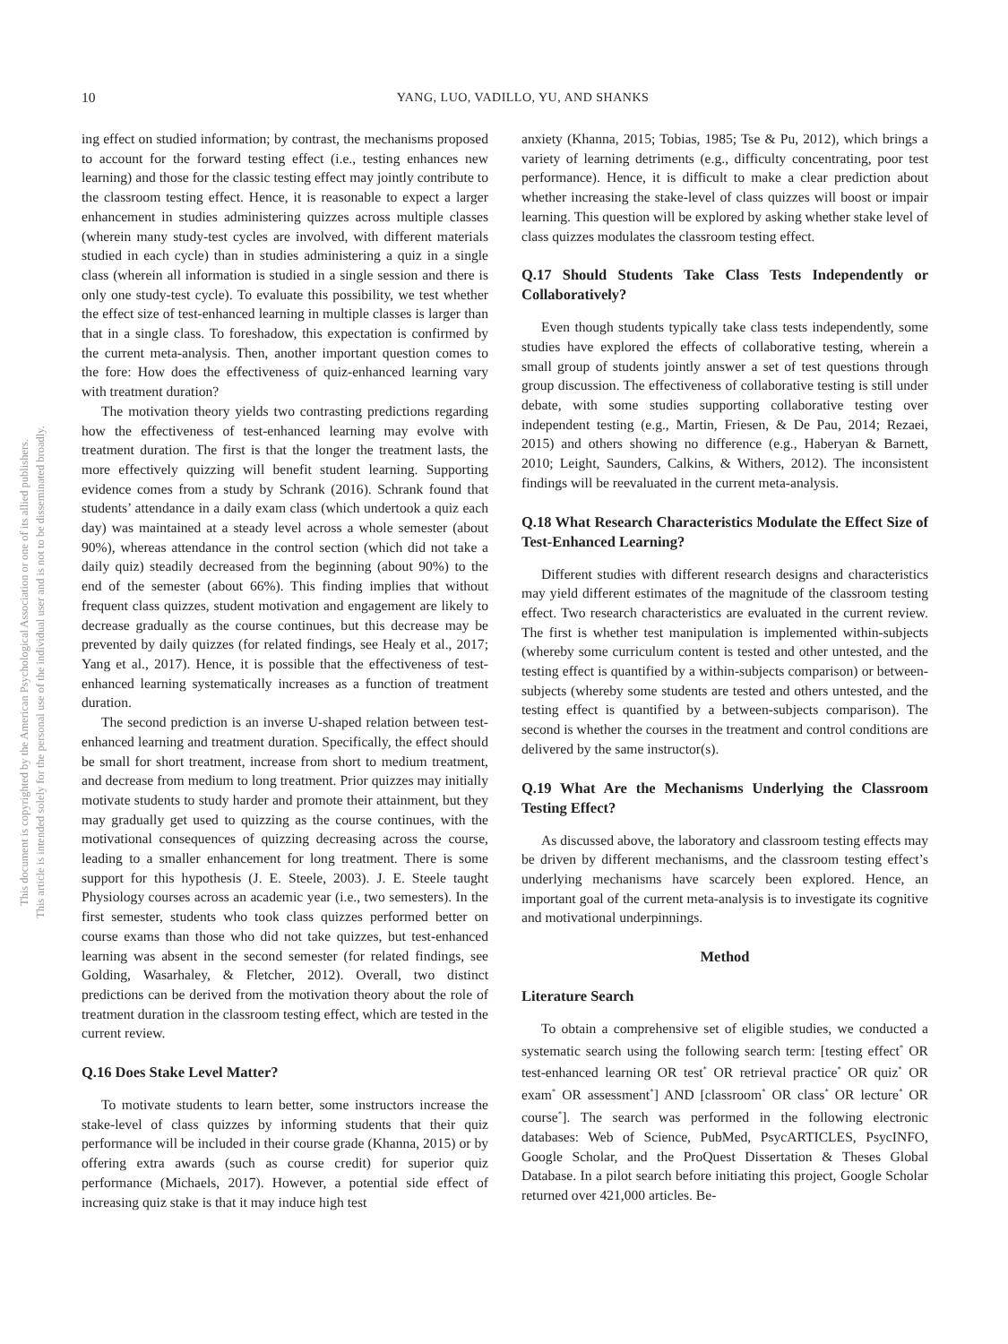10 YANG, LUO, VADILLO, YU, AND SHANKS
This document is copyrighted by the American Psychological Association or one of its allied publishers.
This article is intended solely for the personal use of the individual user and is not to be disseminated broadly.
ing effect on studied information; by contrast, the mechanisms proposed to account for the forward testing effect (i.e., testing enhances new learning) and those for the classic testing effect may jointly contribute to the classroom testing effect. Hence, it is reasonable to expect a larger enhancement in studies administering quizzes across multiple classes (wherein many study-test cycles are involved, with different materials studied in each cycle) than in studies administering a quiz in a single class (wherein all information is studied in a single session and there is only one study-test cycle). To evaluate this possibility, we test whether the effect size of test-enhanced learning in multiple classes is larger than that in a single class. To foreshadow, this expectation is confirmed by the current meta-analysis. Then, another important question comes to the fore: How does the effectiveness of quiz-enhanced learning vary with treatment duration?
The motivation theory yields two contrasting predictions regarding how the effectiveness of test-enhanced learning may evolve with treatment duration. The first is that the longer the treatment lasts, the more effectively quizzing will benefit student learning. Supporting evidence comes from a study by Schrank (2016). Schrank found that students’ attendance in a daily exam class (which undertook a quiz each day) was maintained at a steady level across a whole semester (about 90%), whereas attendance in the control section (which did not take a daily quiz) steadily decreased from the beginning (about 90%) to the end of the semester (about 66%). This finding implies that without frequent class quizzes, student motivation and engagement are likely to decrease gradually as the course continues, but this decrease may be prevented by daily quizzes (for related findings, see Healy et al., 2017; Yang et al., 2017). Hence, it is possible that the effectiveness of test-enhanced learning systematically increases as a function of treatment duration.
The second prediction is an inverse U-shaped relation between test-enhanced learning and treatment duration. Specifically, the effect should be small for short treatment, increase from short to medium treatment, and decrease from medium to long treatment. Prior quizzes may initially motivate students to study harder and promote their attainment, but they may gradually get used to quizzing as the course continues, with the motivational consequences of quizzing decreasing across the course, leading to a smaller enhancement for long treatment. There is some support for this hypothesis (J. E. Steele, 2003). J. E. Steele taught Physiology courses across an academic year (i.e., two semesters). In the first semester, students who took class quizzes performed better on course exams than those who did not take quizzes, but test-enhanced learning was absent in the second semester (for related findings, see Golding, Wasarhaley, & Fletcher, 2012). Overall, two distinct predictions can be derived from the motivation theory about the role of treatment duration in the classroom testing effect, which are tested in the current review.
Q.16 Does Stake Level Matter?
To motivate students to learn better, some instructors increase the stake-level of class quizzes by informing students that their quiz performance will be included in their course grade (Khanna, 2015) or by offering extra awards (such as course credit) for superior quiz performance (Michaels, 2017). However, a potential side effect of increasing quiz stake is that it may induce high test
anxiety (Khanna, 2015; Tobias, 1985; Tse & Pu, 2012), which brings a variety of learning detriments (e.g., difficulty concentrating, poor test performance). Hence, it is difficult to make a clear prediction about whether increasing the stake-level of class quizzes will boost or impair learning. This question will be explored by asking whether stake level of class quizzes modulates the classroom testing effect.
Q.17 Should Students Take Class Tests Independently or Collaboratively?
Even though students typically take class tests independently, some studies have explored the effects of collaborative testing, wherein a small group of students jointly answer a set of test questions through group discussion. The effectiveness of collaborative testing is still under debate, with some studies supporting collaborative testing over independent testing (e.g., Martin, Friesen, & De Pau, 2014; Rezaei, 2015) and others showing no difference (e.g., Haberyan & Barnett, 2010; Leight, Saunders, Calkins, & Withers, 2012). The inconsistent findings will be reevaluated in the current meta-analysis.
Q.18 What Research Characteristics Modulate the Effect Size of Test-Enhanced Learning?
Different studies with different research designs and characteristics may yield different estimates of the magnitude of the classroom testing effect. Two research characteristics are evaluated in the current review. The first is whether test manipulation is implemented within-subjects (whereby some curriculum content is tested and other untested, and the testing effect is quantified by a within-subjects comparison) or between-subjects (whereby some students are tested and others untested, and the testing effect is quantified by a between-subjects comparison). The second is whether the courses in the treatment and control conditions are delivered by the same instructor(s).
Q.19 What Are the Mechanisms Underlying the Classroom Testing Effect?
As discussed above, the laboratory and classroom testing effects may be driven by different mechanisms, and the classroom testing effect’s underlying mechanisms have scarcely been explored. Hence, an important goal of the current meta-analysis is to investigate its cognitive and motivational underpinnings.
Method
Literature Search
To obtain a comprehensive set of eligible studies, we conducted a systematic search using the following search term: [testing effect<sup>*</sup> OR test-enhanced learning OR test<sup>*</sup> OR retrieval practice<sup>*</sup> OR quiz<sup>*</sup> OR exam<sup>*</sup> OR assessment<sup>*</sup>] AND [classroom<sup>*</sup> OR class<sup>*</sup> OR lecture<sup>*</sup> OR course<sup>*</sup>]. The search was performed in the following electronic databases: Web of Science, PubMed, PsycARTICLES, PsycINFO, Google Scholar, and the ProQuest Dissertation & Theses Global Database. In a pilot search before initiating this project, Google Scholar returned over 421,000 articles. Be-